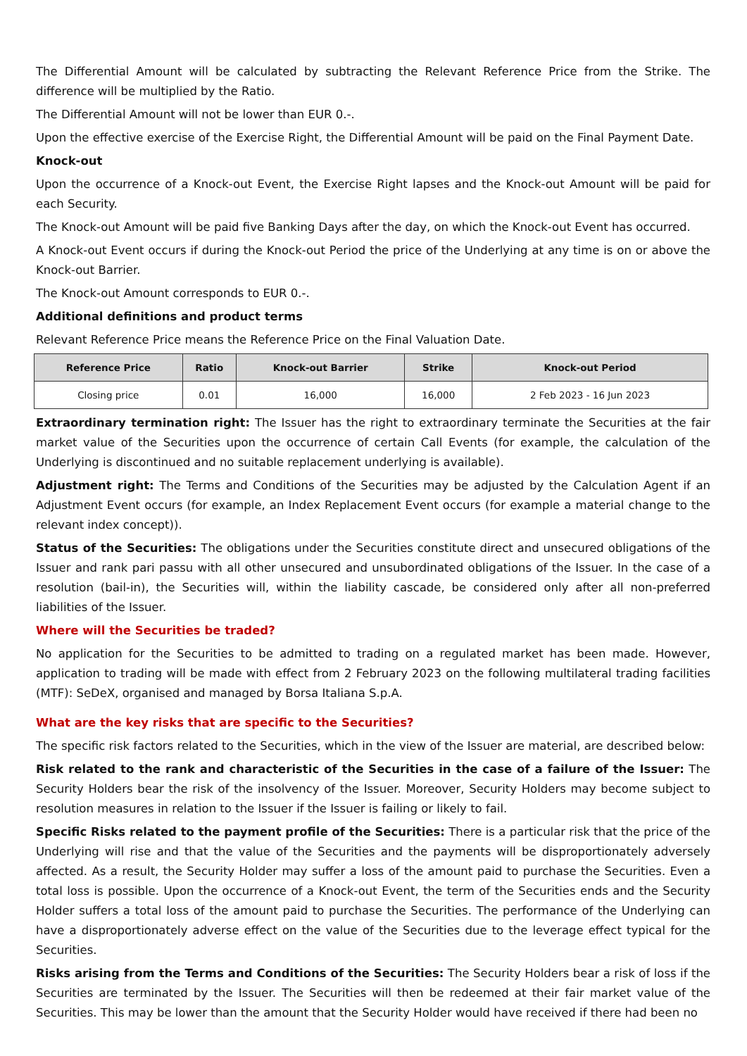The Differential Amount will be calculated by subtracting the Relevant Reference Price from the Strike. The difference will be multiplied by the Ratio.
The Differential Amount will not be lower than EUR 0.-.
Upon the effective exercise of the Exercise Right, the Differential Amount will be paid on the Final Payment Date.
Knock-out
Upon the occurrence of a Knock-out Event, the Exercise Right lapses and the Knock-out Amount will be paid for each Security.
The Knock-out Amount will be paid five Banking Days after the day, on which the Knock-out Event has occurred.
A Knock-out Event occurs if during the Knock-out Period the price of the Underlying at any time is on or above the Knock-out Barrier.
The Knock-out Amount corresponds to EUR 0.-.
Additional definitions and product terms
Relevant Reference Price means the Reference Price on the Final Valuation Date.
| Reference Price | Ratio | Knock-out Barrier | Strike | Knock-out Period |
| --- | --- | --- | --- | --- |
| Closing price | 0.01 | 16,000 | 16,000 | 2 Feb 2023 - 16 Jun 2023 |
Extraordinary termination right: The Issuer has the right to extraordinary terminate the Securities at the fair market value of the Securities upon the occurrence of certain Call Events (for example, the calculation of the Underlying is discontinued and no suitable replacement underlying is available).
Adjustment right: The Terms and Conditions of the Securities may be adjusted by the Calculation Agent if an Adjustment Event occurs (for example, an Index Replacement Event occurs (for example a material change to the relevant index concept)).
Status of the Securities: The obligations under the Securities constitute direct and unsecured obligations of the Issuer and rank pari passu with all other unsecured and unsubordinated obligations of the Issuer. In the case of a resolution (bail-in), the Securities will, within the liability cascade, be considered only after all non-preferred liabilities of the Issuer.
Where will the Securities be traded?
No application for the Securities to be admitted to trading on a regulated market has been made. However, application to trading will be made with effect from 2 February 2023 on the following multilateral trading facilities (MTF): SeDeX, organised and managed by Borsa Italiana S.p.A.
What are the key risks that are specific to the Securities?
The specific risk factors related to the Securities, which in the view of the Issuer are material, are described below:
Risk related to the rank and characteristic of the Securities in the case of a failure of the Issuer: The Security Holders bear the risk of the insolvency of the Issuer. Moreover, Security Holders may become subject to resolution measures in relation to the Issuer if the Issuer is failing or likely to fail.
Specific Risks related to the payment profile of the Securities: There is a particular risk that the price of the Underlying will rise and that the value of the Securities and the payments will be disproportionately adversely affected. As a result, the Security Holder may suffer a loss of the amount paid to purchase the Securities. Even a total loss is possible. Upon the occurrence of a Knock-out Event, the term of the Securities ends and the Security Holder suffers a total loss of the amount paid to purchase the Securities. The performance of the Underlying can have a disproportionately adverse effect on the value of the Securities due to the leverage effect typical for the Securities.
Risks arising from the Terms and Conditions of the Securities: The Security Holders bear a risk of loss if the Securities are terminated by the Issuer. The Securities will then be redeemed at their fair market value of the Securities. This may be lower than the amount that the Security Holder would have received if there had been no